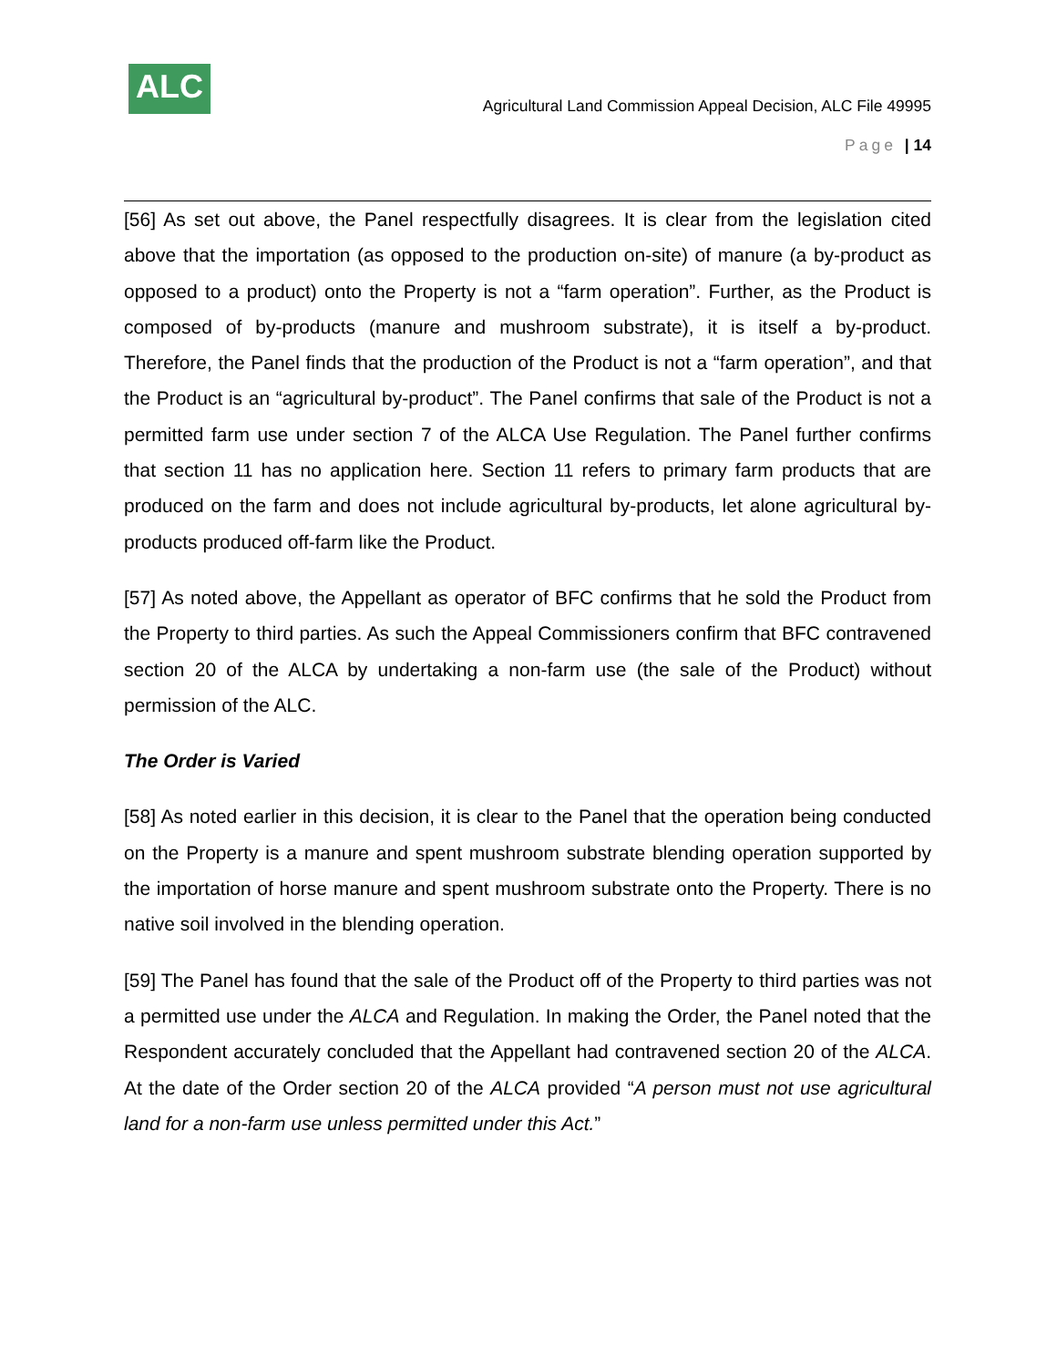ALC
Agricultural Land Commission Appeal Decision, ALC File 49995
Page | 14
[56] As set out above, the Panel respectfully disagrees. It is clear from the legislation cited above that the importation (as opposed to the production on-site) of manure (a by-product as opposed to a product) onto the Property is not a “farm operation”. Further, as the Product is composed of by-products (manure and mushroom substrate), it is itself a by-product. Therefore, the Panel finds that the production of the Product is not a “farm operation”, and that the Product is an “agricultural by-product”. The Panel confirms that sale of the Product is not a permitted farm use under section 7 of the ALCA Use Regulation. The Panel further confirms that section 11 has no application here. Section 11 refers to primary farm products that are produced on the farm and does not include agricultural by-products, let alone agricultural by-products produced off-farm like the Product.
[57] As noted above, the Appellant as operator of BFC confirms that he sold the Product from the Property to third parties. As such the Appeal Commissioners confirm that BFC contravened section 20 of the ALCA by undertaking a non-farm use (the sale of the Product) without permission of the ALC.
The Order is Varied
[58] As noted earlier in this decision, it is clear to the Panel that the operation being conducted on the Property is a manure and spent mushroom substrate blending operation supported by the importation of horse manure and spent mushroom substrate onto the Property. There is no native soil involved in the blending operation.
[59] The Panel has found that the sale of the Product off of the Property to third parties was not a permitted use under the ALCA and Regulation. In making the Order, the Panel noted that the Respondent accurately concluded that the Appellant had contravened section 20 of the ALCA. At the date of the Order section 20 of the ALCA provided “A person must not use agricultural land for a non-farm use unless permitted under this Act.”